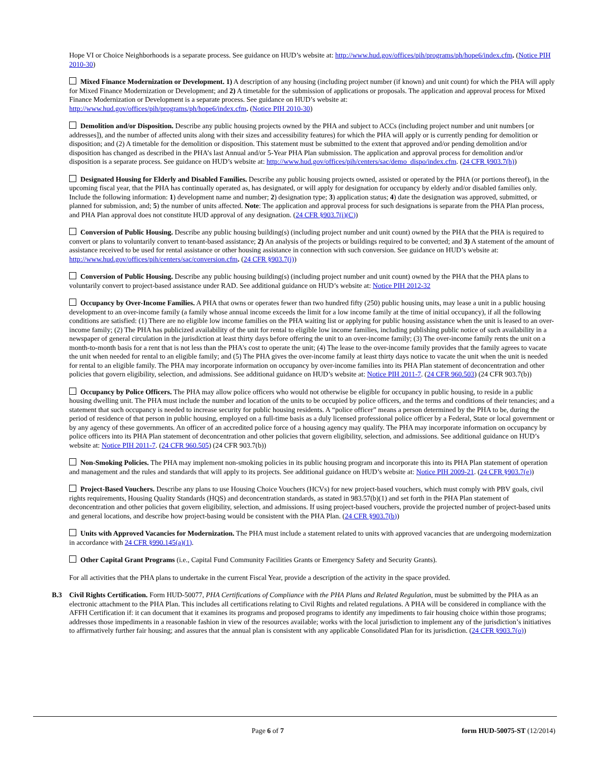Hope VI or Choice Neighborhoods is a separate process. See guidance on HUD’s website at: http://www.hud.gov/offices/pih/programs/ph/hope6/index.cfm. (Notice PIH 2010-30)
Mixed Finance Modernization or Development. 1) A description of any housing (including project number (if known) and unit count) for which the PHA will apply for Mixed Finance Modernization or Development; and 2) A timetable for the submission of applications or proposals. The application and approval process for Mixed Finance Modernization or Development is a separate process. See guidance on HUD’s website at:
http://www.hud.gov/offices/pih/programs/ph/hope6/index.cfm. (Notice PIH 2010-30)
Demolition and/or Disposition. Describe any public housing projects owned by the PHA and subject to ACCs (including project number and unit numbers [or addresses]), and the number of affected units along with their sizes and accessibility features) for which the PHA will apply or is currently pending for demolition or disposition; and (2) A timetable for the demolition or disposition. This statement must be submitted to the extent that approved and/or pending demolition and/or disposition has changed as described in the PHA’s last Annual and/or 5-Year PHA Plan submission. The application and approval process for demolition and/or disposition is a separate process. See guidance on HUD’s website at: http://www.hud.gov/offices/pih/centers/sac/demo_dispo/index.cfm. (24 CFR §903.7(h))
Designated Housing for Elderly and Disabled Families. Describe any public housing projects owned, assisted or operated by the PHA (or portions thereof), in the upcoming fiscal year, that the PHA has continually operated as, has designated, or will apply for designation for occupancy by elderly and/or disabled families only. Include the following information: 1) development name and number; 2) designation type; 3) application status; 4) date the designation was approved, submitted, or planned for submission, and; 5) the number of units affected. Note: The application and approval process for such designations is separate from the PHA Plan process, and PHA Plan approval does not constitute HUD approval of any designation. (24 CFR §903.7(i)(C))
Conversion of Public Housing. Describe any public housing building(s) (including project number and unit count) owned by the PHA that the PHA is required to convert or plans to voluntarily convert to tenant-based assistance; 2) An analysis of the projects or buildings required to be converted; and 3) A statement of the amount of assistance received to be used for rental assistance or other housing assistance in connection with such conversion. See guidance on HUD’s website at: http://www.hud.gov/offices/pih/centers/sac/conversion.cfm. (24 CFR §903.7(j))
Conversion of Public Housing. Describe any public housing building(s) (including project number and unit count) owned by the PHA that the PHA plans to voluntarily convert to project-based assistance under RAD. See additional guidance on HUD’s website at: Notice PIH 2012-32
Occupancy by Over-Income Families. A PHA that owns or operates fewer than two hundred fifty (250) public housing units, may lease a unit in a public housing development to an over-income family (a family whose annual income exceeds the limit for a low income family at the time of initial occupancy), if all the following conditions are satisfied: (1) There are no eligible low income families on the PHA waiting list or applying for public housing assistance when the unit is leased to an over-income family; (2) The PHA has publicized availability of the unit for rental to eligible low income families, including publishing public notice of such availability in a newspaper of general circulation in the jurisdiction at least thirty days before offering the unit to an over-income family; (3) The over-income family rents the unit on a month-to-month basis for a rent that is not less than the PHA's cost to operate the unit; (4) The lease to the over-income family provides that the family agrees to vacate the unit when needed for rental to an eligible family; and (5) The PHA gives the over-income family at least thirty days notice to vacate the unit when the unit is needed for rental to an eligible family. The PHA may incorporate information on occupancy by over-income families into its PHA Plan statement of deconcentration and other policies that govern eligibility, selection, and admissions. See additional guidance on HUD’s website at: Notice PIH 2011-7. (24 CFR 960.503) (24 CFR 903.7(b))
Occupancy by Police Officers. The PHA may allow police officers who would not otherwise be eligible for occupancy in public housing, to reside in a public housing dwelling unit. The PHA must include the number and location of the units to be occupied by police officers, and the terms and conditions of their tenancies; and a statement that such occupancy is needed to increase security for public housing residents. A “police officer” means a person determined by the PHA to be, during the period of residence of that person in public housing, employed on a full-time basis as a duly licensed professional police officer by a Federal, State or local government or by any agency of these governments. An officer of an accredited police force of a housing agency may qualify. The PHA may incorporate information on occupancy by police officers into its PHA Plan statement of deconcentration and other policies that govern eligibility, selection, and admissions. See additional guidance on HUD’s website at: Notice PIH 2011-7. (24 CFR 960.505) (24 CFR 903.7(b))
Non-Smoking Policies. The PHA may implement non-smoking policies in its public housing program and incorporate this into its PHA Plan statement of operation and management and the rules and standards that will apply to its projects. See additional guidance on HUD’s website at: Notice PIH 2009-21. (24 CFR §903.7(e))
Project-Based Vouchers. Describe any plans to use Housing Choice Vouchers (HCVs) for new project-based vouchers, which must comply with PBV goals, civil rights requirements, Housing Quality Standards (HQS) and deconcentration standards, as stated in 983.57(b)(1) and set forth in the PHA Plan statement of deconcentration and other policies that govern eligibility, selection, and admissions. If using project-based vouchers, provide the projected number of project-based units and general locations, and describe how project-basing would be consistent with the PHA Plan. (24 CFR §903.7(b))
Units with Approved Vacancies for Modernization. The PHA must include a statement related to units with approved vacancies that are undergoing modernization in accordance with 24 CFR §990.145(a)(1).
Other Capital Grant Programs (i.e., Capital Fund Community Facilities Grants or Emergency Safety and Security Grants).
For all activities that the PHA plans to undertake in the current Fiscal Year, provide a description of the activity in the space provided.
B.3 Civil Rights Certification. Form HUD-50077, PHA Certifications of Compliance with the PHA Plans and Related Regulation, must be submitted by the PHA as an electronic attachment to the PHA Plan. This includes all certifications relating to Civil Rights and related regulations. A PHA will be considered in compliance with the AFFH Certification if: it can document that it examines its programs and proposed programs to identify any impediments to fair housing choice within those programs; addresses those impediments in a reasonable fashion in view of the resources available; works with the local jurisdiction to implement any of the jurisdiction’s initiatives to affirmatively further fair housing; and assures that the annual plan is consistent with any applicable Consolidated Plan for its jurisdiction. (24 CFR §903.7(o))
Page 6 of 7 form HUD-50075-ST (12/2014)